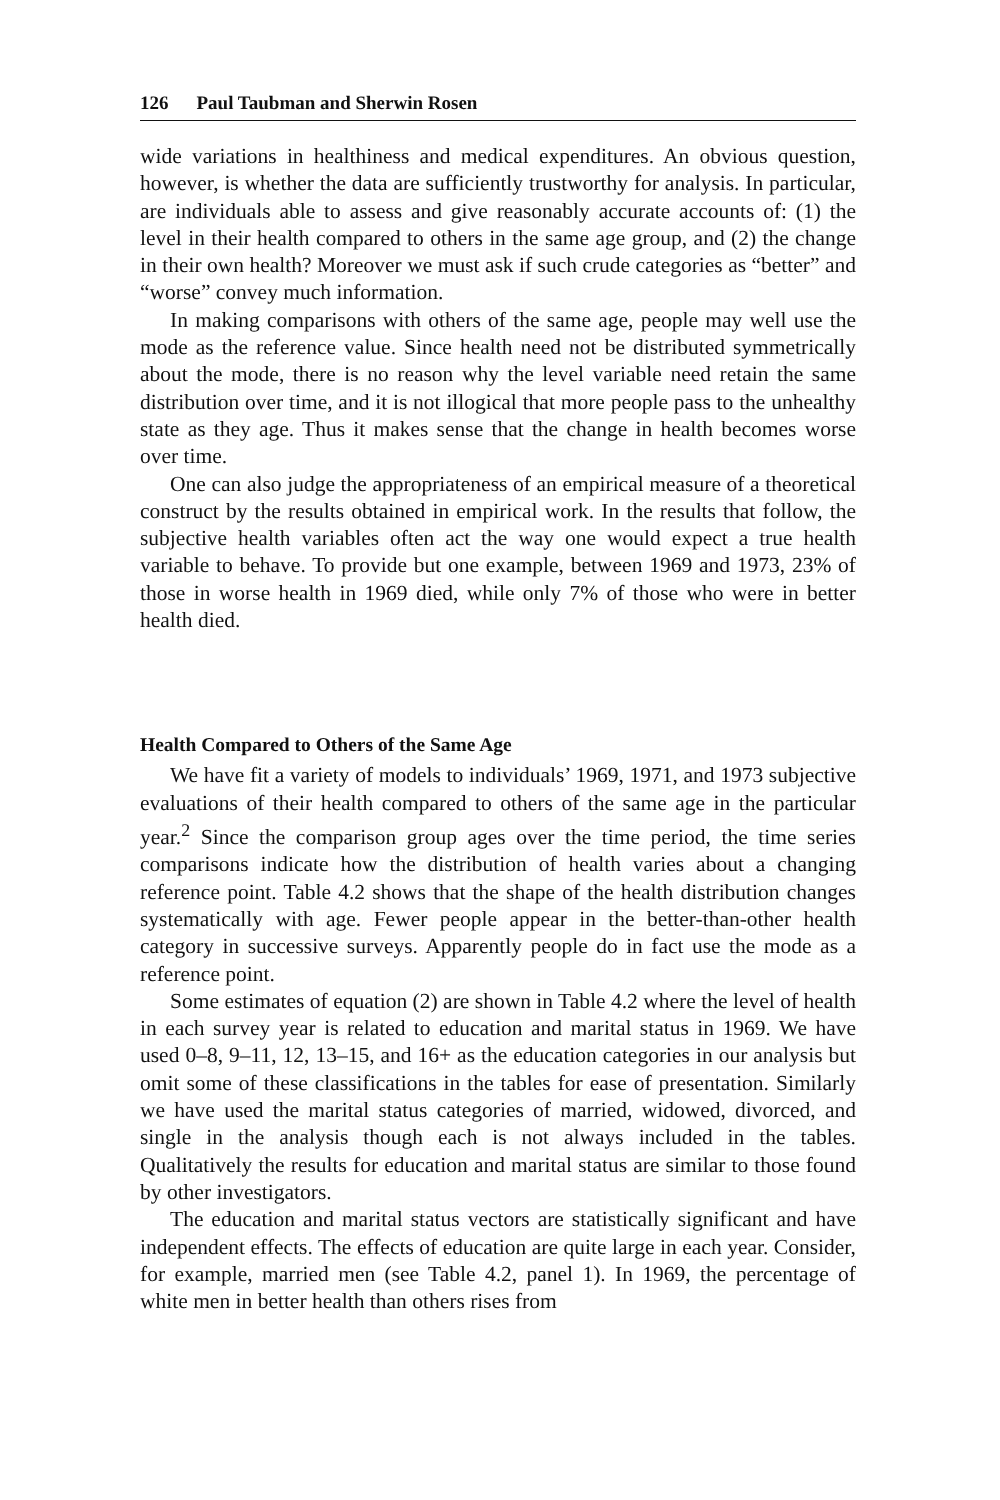126 Paul Taubman and Sherwin Rosen
wide variations in healthiness and medical expenditures. An obvious question, however, is whether the data are sufficiently trustworthy for analysis. In particular, are individuals able to assess and give reasonably accurate accounts of: (1) the level in their health compared to others in the same age group, and (2) the change in their own health? Moreover we must ask if such crude categories as “better” and “worse” convey much information.
In making comparisons with others of the same age, people may well use the mode as the reference value. Since health need not be distributed symmetrically about the mode, there is no reason why the level variable need retain the same distribution over time, and it is not illogical that more people pass to the unhealthy state as they age. Thus it makes sense that the change in health becomes worse over time.
One can also judge the appropriateness of an empirical measure of a theoretical construct by the results obtained in empirical work. In the results that follow, the subjective health variables often act the way one would expect a true health variable to behave. To provide but one example, between 1969 and 1973, 23% of those in worse health in 1969 died, while only 7% of those who were in better health died.
Health Compared to Others of the Same Age
We have fit a variety of models to individuals’ 1969, 1971, and 1973 subjective evaluations of their health compared to others of the same age in the particular year.<sup>2</sup> Since the comparison group ages over the time period, the time series comparisons indicate how the distribution of health varies about a changing reference point. Table 4.2 shows that the shape of the health distribution changes systematically with age. Fewer people appear in the better-than-other health category in successive surveys. Apparently people do in fact use the mode as a reference point.
Some estimates of equation (2) are shown in Table 4.2 where the level of health in each survey year is related to education and marital status in 1969. We have used 0–8, 9–11, 12, 13–15, and 16+ as the education categories in our analysis but omit some of these classifications in the tables for ease of presentation. Similarly we have used the marital status categories of married, widowed, divorced, and single in the analysis though each is not always included in the tables. Qualitatively the results for education and marital status are similar to those found by other investigators.
The education and marital status vectors are statistically significant and have independent effects. The effects of education are quite large in each year. Consider, for example, married men (see Table 4.2, panel 1). In 1969, the percentage of white men in better health than others rises from